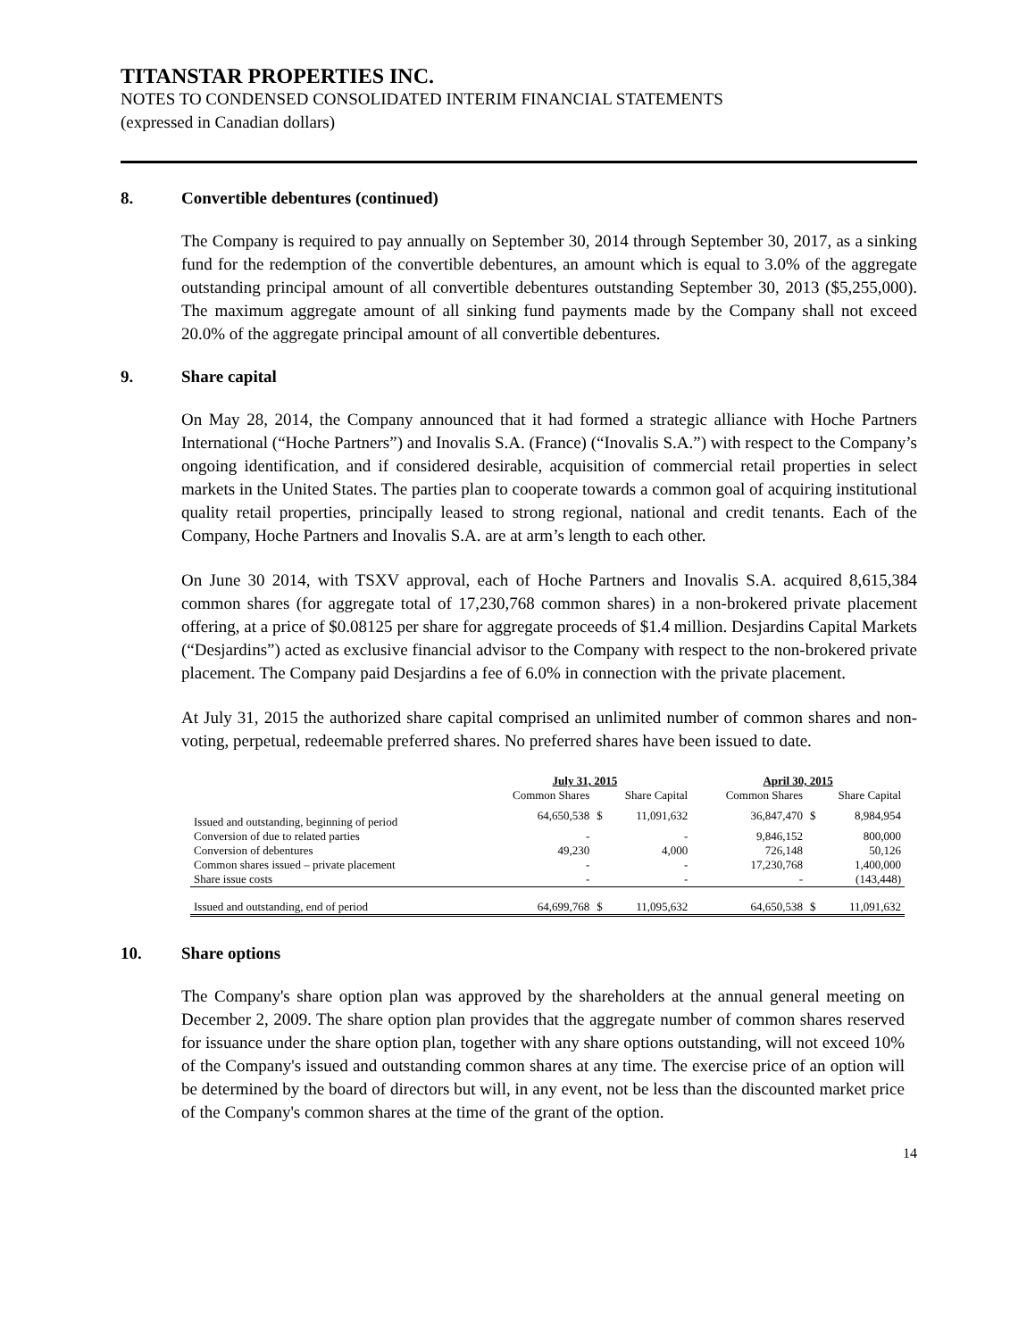TITANSTAR PROPERTIES INC.
NOTES TO CONDENSED CONSOLIDATED INTERIM FINANCIAL STATEMENTS
(expressed in Canadian dollars)
8. Convertible debentures (continued)
The Company is required to pay annually on September 30, 2014 through September 30, 2017, as a sinking fund for the redemption of the convertible debentures, an amount which is equal to 3.0% of the aggregate outstanding principal amount of all convertible debentures outstanding September 30, 2013 ($5,255,000). The maximum aggregate amount of all sinking fund payments made by the Company shall not exceed 20.0% of the aggregate principal amount of all convertible debentures.
9. Share capital
On May 28, 2014, the Company announced that it had formed a strategic alliance with Hoche Partners International (“Hoche Partners”) and Inovalis S.A. (France) (“Inovalis S.A.”) with respect to the Company’s ongoing identification, and if considered desirable, acquisition of commercial retail properties in select markets in the United States. The parties plan to cooperate towards a common goal of acquiring institutional quality retail properties, principally leased to strong regional, national and credit tenants. Each of the Company, Hoche Partners and Inovalis S.A. are at arm’s length to each other.
On June 30 2014, with TSXV approval, each of Hoche Partners and Inovalis S.A. acquired 8,615,384 common shares (for aggregate total of 17,230,768 common shares) in a non-brokered private placement offering, at a price of $0.08125 per share for aggregate proceeds of $1.4 million. Desjardins Capital Markets (“Desjardins”) acted as exclusive financial advisor to the Company with respect to the non-brokered private placement. The Company paid Desjardins a fee of 6.0% in connection with the private placement.
At July 31, 2015 the authorized share capital comprised an unlimited number of common shares and non-voting, perpetual, redeemable preferred shares. No preferred shares have been issued to date.
| | July 31, 2015 | | | April 30, 2015 | | |
| --- | --- | --- | --- | --- | --- | --- |
| | Common Shares | Share Capital | | Common Shares | Share Capital | |
| Issued and outstanding, beginning of period | 64,650,538 | $ | 11,091,632 | 36,847,470 | $ | 8,984,954 |
| Conversion of due to related parties | - | | - | 9,846,152 | | 800,000 |
| Conversion of debentures | 49,230 | | 4,000 | 726,148 | | 50,126 |
| Common shares issued – private placement | - | | - | 17,230,768 | | 1,400,000 |
| Share issue costs | - | | - | - | | (143,448) |
| Issued and outstanding, end of period | 64,699,768 | $ | 11,095,632 | 64,650,538 | $ | 11,091,632 |
10. Share options
The Company's share option plan was approved by the shareholders at the annual general meeting on December 2, 2009. The share option plan provides that the aggregate number of common shares reserved for issuance under the share option plan, together with any share options outstanding, will not exceed 10% of the Company's issued and outstanding common shares at any time. The exercise price of an option will be determined by the board of directors but will, in any event, not be less than the discounted market price of the Company's common shares at the time of the grant of the option.
14